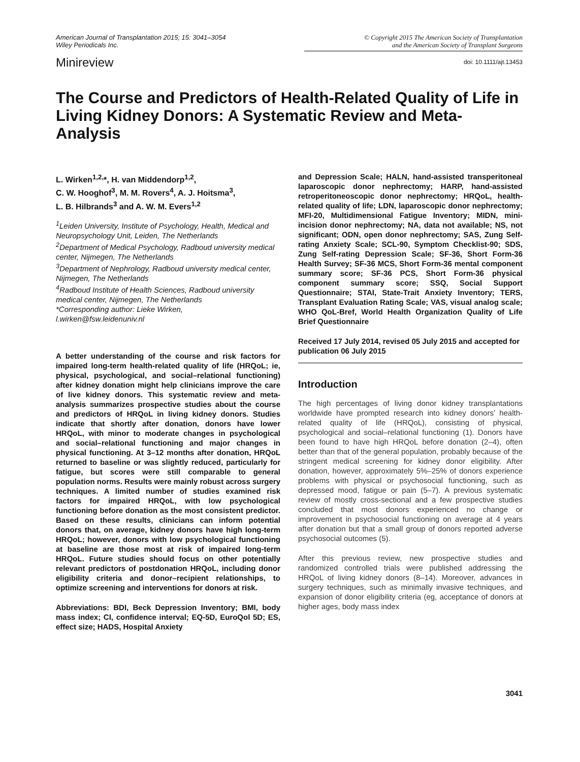American Journal of Transplantation 2015; 15: 3041–3054
Wiley Periodicals Inc.
© Copyright 2015 The American Society of Transplantation
and the American Society of Transplant Surgeons
Minireview
doi: 10.1111/ajt.13453
The Course and Predictors of Health-Related Quality of Life in Living Kidney Donors: A Systematic Review and Meta-Analysis
L. Wirken<sup>1,2,</sup>*, H. van Middendorp<sup>1,2</sup>,
C. W. Hooghof<sup>3</sup>, M. M. Rovers<sup>4</sup>, A. J. Hoitsma<sup>3</sup>,
L. B. Hilbrands<sup>3</sup> and A. W. M. Evers<sup>1,2</sup>
<sup>1</sup> Leiden University, Institute of Psychology, Health, Medical and Neuropsychology Unit, Leiden, The Netherlands
<sup>2</sup> Department of Medical Psychology, Radboud university medical center, Nijmegen, The Netherlands
<sup>3</sup> Department of Nephrology, Radboud university medical center, Nijmegen, The Netherlands
<sup>4</sup> Radboud Institute of Health Sciences, Radboud university medical center, Nijmegen, The Netherlands
*Corresponding author: Lieke Wirken,
l.wirken@fsw.leidenuniv.nl
A better understanding of the course and risk factors for impaired long-term health-related quality of life (HRQoL; ie, physical, psychological, and social–relational functioning) after kidney donation might help clinicians improve the care of live kidney donors. This systematic review and meta-analysis summarizes prospective studies about the course and predictors of HRQoL in living kidney donors. Studies indicate that shortly after donation, donors have lower HRQoL, with minor to moderate changes in psychological and social–relational functioning and major changes in physical functioning. At 3–12 months after donation, HRQoL returned to baseline or was slightly reduced, particularly for fatigue, but scores were still comparable to general population norms. Results were mainly robust across surgery techniques. A limited number of studies examined risk factors for impaired HRQoL, with low psychological functioning before donation as the most consistent predictor. Based on these results, clinicians can inform potential donors that, on average, kidney donors have high long-term HRQoL; however, donors with low psychological functioning at baseline are those most at risk of impaired long-term HRQoL. Future studies should focus on other potentially relevant predictors of postdonation HRQoL, including donor eligibility criteria and donor–recipient relationships, to optimize screening and interventions for donors at risk.
Abbreviations: BDI, Beck Depression Inventory; BMI, body mass index; CI, confidence interval; EQ-5D, EuroQol 5D; ES, effect size; HADS, Hospital Anxiety
and Depression Scale; HALN, hand-assisted transperitoneal laparoscopic donor nephrectomy; HARP, hand-assisted retroperitoneoscopic donor nephrectomy; HRQoL, health-related quality of life; LDN, laparoscopic donor nephrectomy; MFI-20, Multidimensional Fatigue Inventory; MIDN, mini-incision donor nephrectomy; NA, data not available; NS, not significant; ODN, open donor nephrectomy; SAS, Zung Self-rating Anxiety Scale; SCL-90, Symptom Checklist-90; SDS, Zung Self-rating Depression Scale; SF-36, Short Form-36 Health Survey; SF-36 MCS, Short Form-36 mental component summary score; SF-36 PCS, Short Form-36 physical component summary score; SSQ, Social Support Questionnaire; STAI, State-Trait Anxiety Inventory; TERS, Transplant Evaluation Rating Scale; VAS, visual analog scale; WHO QoL-Bref, World Health Organization Quality of Life Brief Questionnaire
Received 17 July 2014, revised 05 July 2015 and accepted for publication 06 July 2015
Introduction
The high percentages of living donor kidney transplantations worldwide have prompted research into kidney donors’ health-related quality of life (HRQoL), consisting of physical, psychological and social–relational functioning (1). Donors have been found to have high HRQoL before donation (2–4), often better than that of the general population, probably because of the stringent medical screening for kidney donor eligibility. After donation, however, approximately 5%–25% of donors experience problems with physical or psychosocial functioning, such as depressed mood, fatigue or pain (5–7). A previous systematic review of mostly cross-sectional and a few prospective studies concluded that most donors experienced no change or improvement in psychosocial functioning on average at 4 years after donation but that a small group of donors reported adverse psychosocial outcomes (5).
After this previous review, new prospective studies and randomized controlled trials were published addressing the HRQoL of living kidney donors (8–14). Moreover, advances in surgery techniques, such as minimally invasive techniques, and expansion of donor eligibility criteria (eg, acceptance of donors at higher ages, body mass index
3041